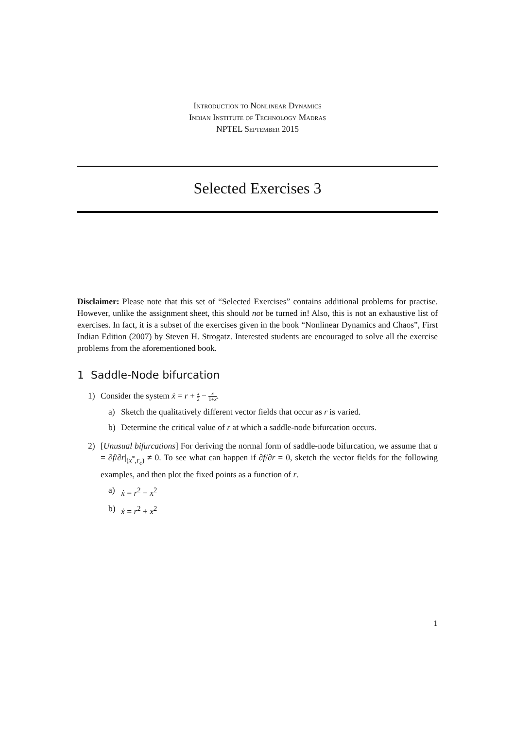Introduction to Nonlinear Dynamics
Indian Institute of Technology Madras
NPTEL September 2015
Selected Exercises 3
Disclaimer: Please note that this set of “Selected Exercises” contains additional problems for practise. However, unlike the assignment sheet, this should not be turned in! Also, this is not an exhaustive list of exercises. In fact, it is a subset of the exercises given in the book “Nonlinear Dynamics and Chaos”, First Indian Edition (2007) by Steven H. Strogatz. Interested students are encouraged to solve all the exercise problems from the aforementioned book.
1 Saddle-Node bifurcation
1) Consider the system ẋ = r + x 2 − x 1+x.
a) Sketch the qualitatively different vector fields that occur as r is varied.
b) Determine the critical value of r at which a saddle-node bifurcation occurs.
2) [Unusual bifurcations] For deriving the normal form of saddle-node bifurcation, we assume that a = ∂f/∂r|<sub>(x<sup>*</sup>,r<sub>c</sub>)</sub> ≠ 0. To see what can happen if ∂f/∂r = 0, sketch the vector fields for the following examples, and then plot the fixed points as a function of r.
a) ẋ = r<sup>2</sup> − x<sup>2</sup>
b) ẋ = r<sup>2</sup> + x<sup>2</sup>
1